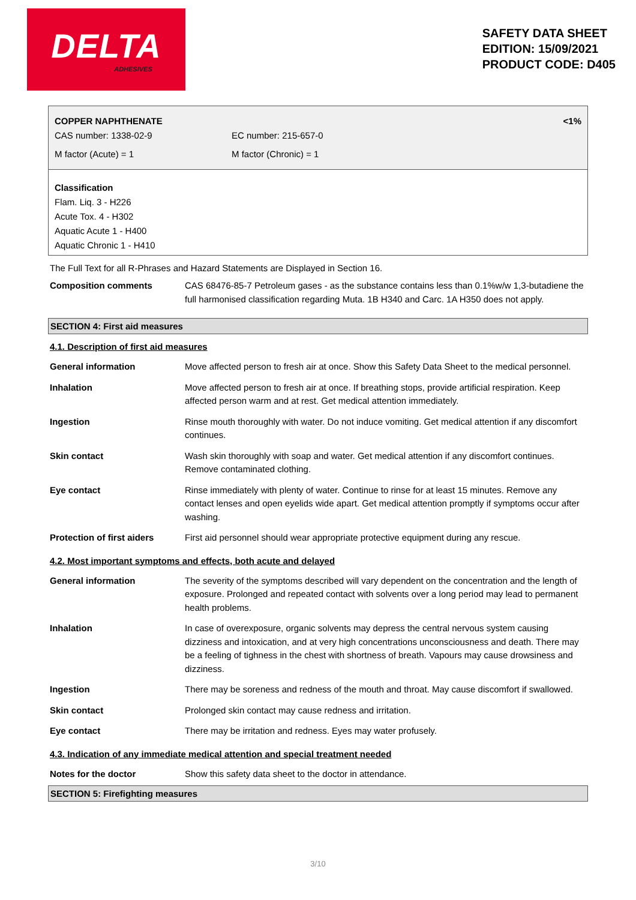DELTA
ADHESIVES
SAFETY DATA SHEET
EDITION: 15/09/2021
PRODUCT CODE: D405
COPPER NAPHTHENATE <1%
CAS number: 1338-02-9 EC number: 215-657-0
M factor (Acute) = 1 M factor (Chronic) = 1
Classification
Flam. Liq. 3 - H226
Acute Tox. 4 - H302
Aquatic Acute 1 - H400
Aquatic Chronic 1 - H410
The Full Text for all R-Phrases and Hazard Statements are Displayed in Section 16.
| Composition comments | CAS 68476-85-7 Petroleum gases - as the substance contains less than 0.1%w/w 1,3-butadiene the full harmonised classification regarding Muta. 1B H340 and Carc. 1A H350 does not apply. |
SECTION 4: First aid measures
4.1. Description of first aid measures
| General information | Move affected person to fresh air at once. Show this Safety Data Sheet to the medical personnel. |
| Inhalation | Move affected person to fresh air at once. If breathing stops, provide artificial respiration. Keep affected person warm and at rest. Get medical attention immediately. |
| Ingestion | Rinse mouth thoroughly with water. Do not induce vomiting. Get medical attention if any discomfort continues. |
| Skin contact | Wash skin thoroughly with soap and water. Get medical attention if any discomfort continues. Remove contaminated clothing. |
| Eye contact | Rinse immediately with plenty of water. Continue to rinse for at least 15 minutes. Remove any contact lenses and open eyelids wide apart. Get medical attention promptly if symptoms occur after washing. |
| Protection of first aiders | First aid personnel should wear appropriate protective equipment during any rescue. |
4.2. Most important symptoms and effects, both acute and delayed
| General information | The severity of the symptoms described will vary dependent on the concentration and the length of exposure. Prolonged and repeated contact with solvents over a long period may lead to permanent health problems. |
| Inhalation | In case of overexposure, organic solvents may depress the central nervous system causing dizziness and intoxication, and at very high concentrations unconsciousness and death. There may be a feeling of tighness in the chest with shortness of breath. Vapours may cause drowsiness and dizziness. |
| Ingestion | There may be soreness and redness of the mouth and throat. May cause discomfort if swallowed. |
| Skin contact | Prolonged skin contact may cause redness and irritation. |
| Eye contact | There may be irritation and redness. Eyes may water profusely. |
4.3. Indication of any immediate medical attention and special treatment needed
| Notes for the doctor | Show this safety data sheet to the doctor in attendance. |
SECTION 5: Firefighting measures
3/10